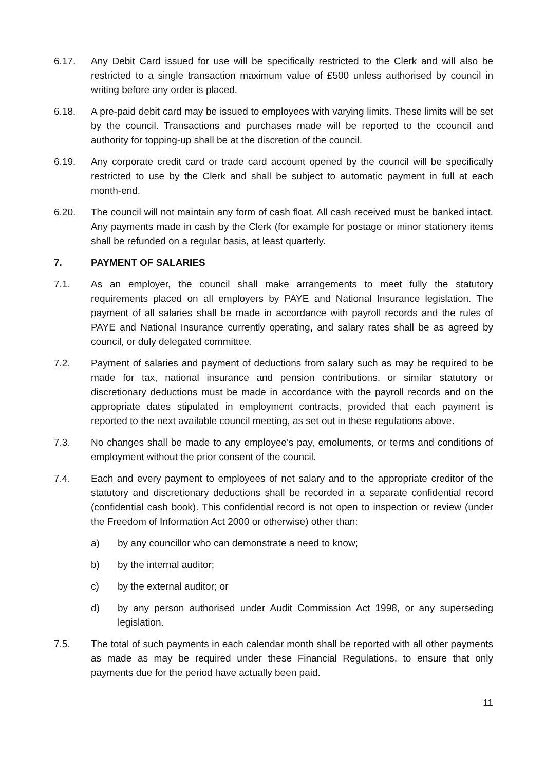6.17. Any Debit Card issued for use will be specifically restricted to the Clerk and will also be restricted to a single transaction maximum value of £500 unless authorised by council in writing before any order is placed.
6.18. A pre-paid debit card may be issued to employees with varying limits. These limits will be set by the council. Transactions and purchases made will be reported to the ccouncil and authority for topping-up shall be at the discretion of the council.
6.19. Any corporate credit card or trade card account opened by the council will be specifically restricted to use by the Clerk and shall be subject to automatic payment in full at each month-end.
6.20. The council will not maintain any form of cash float. All cash received must be banked intact. Any payments made in cash by the Clerk (for example for postage or minor stationery items shall be refunded on a regular basis, at least quarterly.
7. PAYMENT OF SALARIES
7.1. As an employer, the council shall make arrangements to meet fully the statutory requirements placed on all employers by PAYE and National Insurance legislation. The payment of all salaries shall be made in accordance with payroll records and the rules of PAYE and National Insurance currently operating, and salary rates shall be as agreed by council, or duly delegated committee.
7.2. Payment of salaries and payment of deductions from salary such as may be required to be made for tax, national insurance and pension contributions, or similar statutory or discretionary deductions must be made in accordance with the payroll records and on the appropriate dates stipulated in employment contracts, provided that each payment is reported to the next available council meeting, as set out in these regulations above.
7.3. No changes shall be made to any employee’s pay, emoluments, or terms and conditions of employment without the prior consent of the council.
7.4. Each and every payment to employees of net salary and to the appropriate creditor of the statutory and discretionary deductions shall be recorded in a separate confidential record (confidential cash book). This confidential record is not open to inspection or review (under the Freedom of Information Act 2000 or otherwise) other than:
a) by any councillor who can demonstrate a need to know;
b) by the internal auditor;
c) by the external auditor; or
d) by any person authorised under Audit Commission Act 1998, or any superseding legislation.
7.5. The total of such payments in each calendar month shall be reported with all other payments as made as may be required under these Financial Regulations, to ensure that only payments due for the period have actually been paid.
11